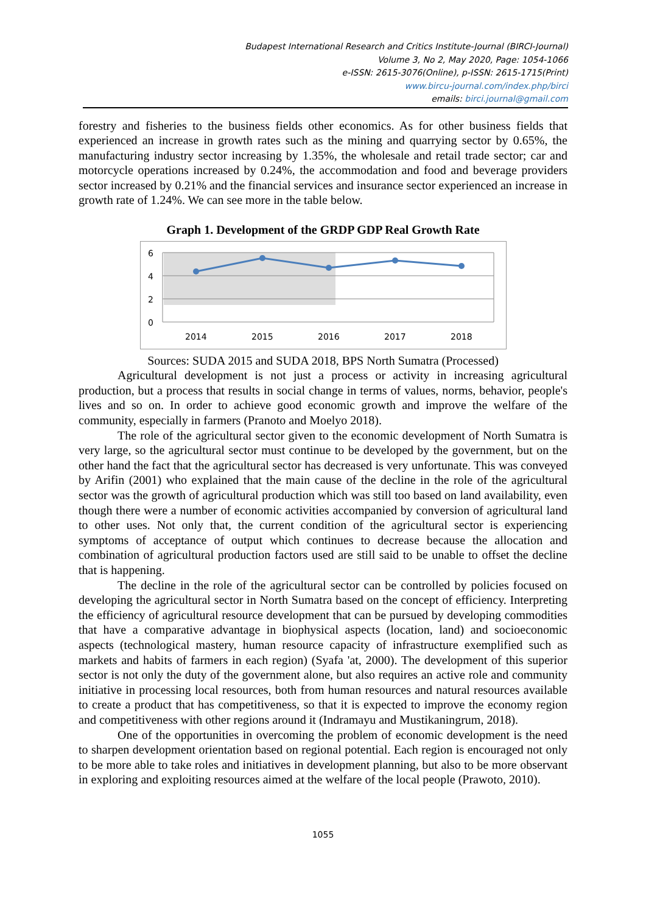Budapest International Research and Critics Institute-Journal (BIRCI-Journal)
Volume 3, No 2, May 2020, Page: 1054-1066
e-ISSN: 2615-3076(Online), p-ISSN: 2615-1715(Print)
www.bircu-journal.com/index.php/birci
emails: birci.journal@gmail.com
forestry and fisheries to the business fields other economics. As for other business fields that experienced an increase in growth rates such as the mining and quarrying sector by 0.65%, the manufacturing industry sector increasing by 1.35%, the wholesale and retail trade sector; car and motorcycle operations increased by 0.24%, the accommodation and food and beverage providers sector increased by 0.21% and the financial services and insurance sector experienced an increase in growth rate of 1.24%. We can see more in the table below.
Graph 1. Development of the GRDP GDP Real Growth Rate
6
4
2
0
2014
2015
2016
2017
2018
Sources: SUDA 2015 and SUDA 2018, BPS North Sumatra (Processed)
Agricultural development is not just a process or activity in increasing agricultural production, but a process that results in social change in terms of values, norms, behavior, people's lives and so on. In order to achieve good economic growth and improve the welfare of the community, especially in farmers (Pranoto and Moelyo 2018).
The role of the agricultural sector given to the economic development of North Sumatra is very large, so the agricultural sector must continue to be developed by the government, but on the other hand the fact that the agricultural sector has decreased is very unfortunate. This was conveyed by Arifin (2001) who explained that the main cause of the decline in the role of the agricultural sector was the growth of agricultural production which was still too based on land availability, even though there were a number of economic activities accompanied by conversion of agricultural land to other uses. Not only that, the current condition of the agricultural sector is experiencing symptoms of acceptance of output which continues to decrease because the allocation and combination of agricultural production factors used are still said to be unable to offset the decline that is happening.
The decline in the role of the agricultural sector can be controlled by policies focused on developing the agricultural sector in North Sumatra based on the concept of efficiency. Interpreting the efficiency of agricultural resource development that can be pursued by developing commodities that have a comparative advantage in biophysical aspects (location, land) and socioeconomic aspects (technological mastery, human resource capacity of infrastructure exemplified such as markets and habits of farmers in each region) (Syafa 'at, 2000). The development of this superior sector is not only the duty of the government alone, but also requires an active role and community initiative in processing local resources, both from human resources and natural resources available to create a product that has competitiveness, so that it is expected to improve the economy region and competitiveness with other regions around it (Indramayu and Mustikaningrum, 2018).
One of the opportunities in overcoming the problem of economic development is the need to sharpen development orientation based on regional potential. Each region is encouraged not only to be more able to take roles and initiatives in development planning, but also to be more observant in exploring and exploiting resources aimed at the welfare of the local people (Prawoto, 2010).
1055